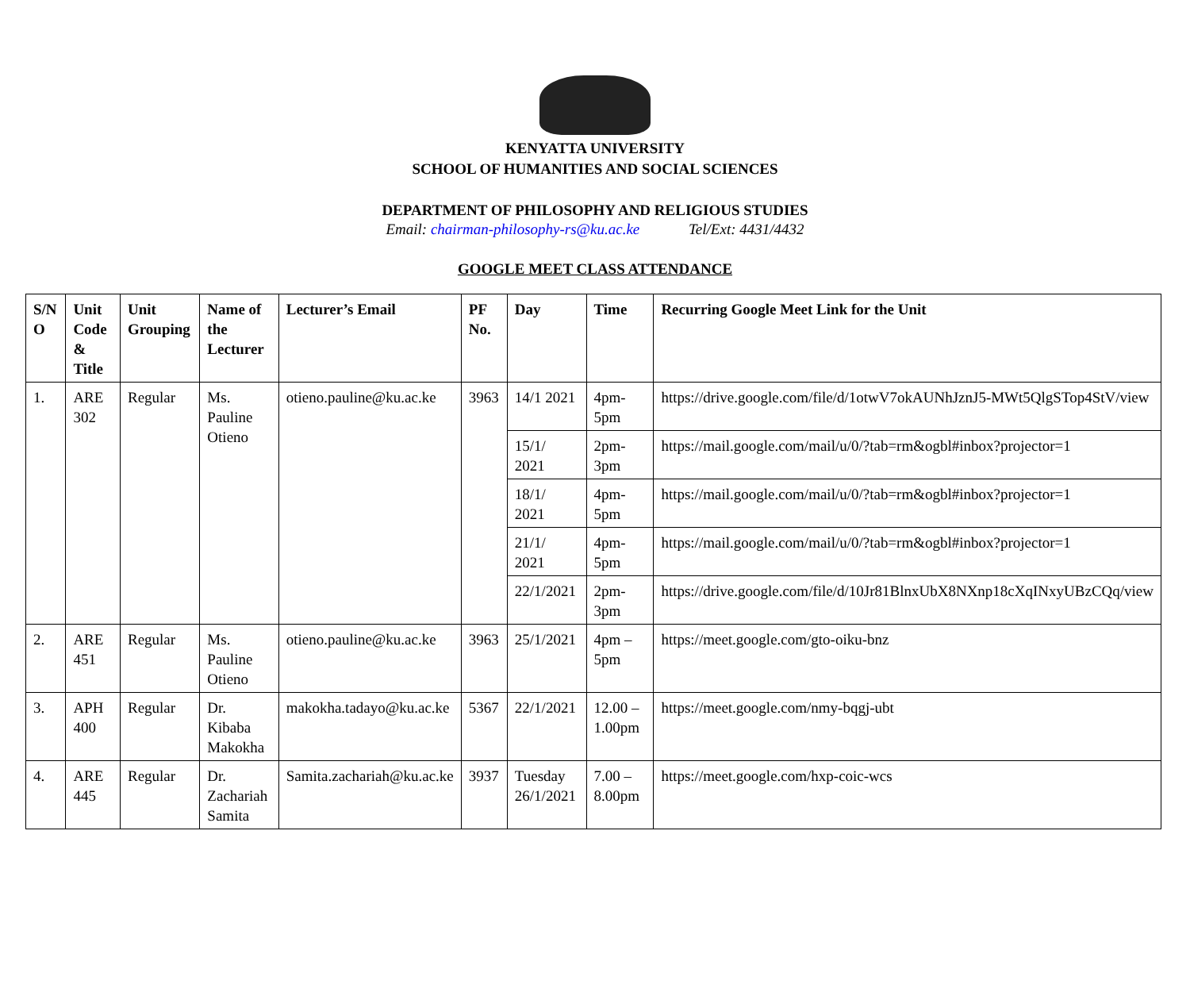KENYATTA UNIVERSITY
SCHOOL OF HUMANITIES AND SOCIAL SCIENCES
DEPARTMENT OF PHILOSOPHY AND RELIGIOUS STUDIES
Email: chairman-philosophy-rs@ku.ac.ke Tel/Ext: 4431/4432
GOOGLE MEET CLASS ATTENDANCE
| S/N O | Unit Code & Title | Unit Grouping | Name of the Lecturer | Lecturer’s Email | PF No. | Day | Time | Recurring Google Meet Link for the Unit |
| --- | --- | --- | --- | --- | --- | --- | --- | --- |
| 1. | ARE 302 | Regular | Ms. Pauline Otieno | otieno.pauline@ku.ac.ke | 3963 | 14/1 2021 | 4pm-5pm | https://drive.google.com/file/d/1otwV7okAUNhJznJ5-MWt5QlgSTop4StV/view |
| | | | | | | 15/1/ 2021 | 2pm-3pm | https://mail.google.com/mail/u/0/?tab=rm&ogbl#inbox?projector=1 |
| | | | | | | 18/1/ 2021 | 4pm-5pm | https://mail.google.com/mail/u/0/?tab=rm&ogbl#inbox?projector=1 |
| | | | | | | 21/1/ 2021 | 4pm-5pm | https://mail.google.com/mail/u/0/?tab=rm&ogbl#inbox?projector=1 |
| | | | | | | 22/1/2021 | 2pm-3pm | https://drive.google.com/file/d/10Jr81BlnxUbX8NXnp18cXqINxyUBzCQq/view |
| 2. | ARE 451 | Regular | Ms. Pauline Otieno | otieno.pauline@ku.ac.ke | 3963 | 25/1/2021 | 4pm – 5pm | https://meet.google.com/gto-oiku-bnz |
| 3. | APH 400 | Regular | Dr. Kibaba Makokha | makokha.tadayo@ku.ac.ke | 5367 | 22/1/2021 | 12.00 – 1.00pm | https://meet.google.com/nmy-bqgj-ubt |
| 4. | ARE 445 | Regular | Dr. Zachariah Samita | Samita.zachariah@ku.ac.ke | 3937 | Tuesday 26/1/2021 | 7.00 – 8.00pm | https://meet.google.com/hxp-coic-wcs |